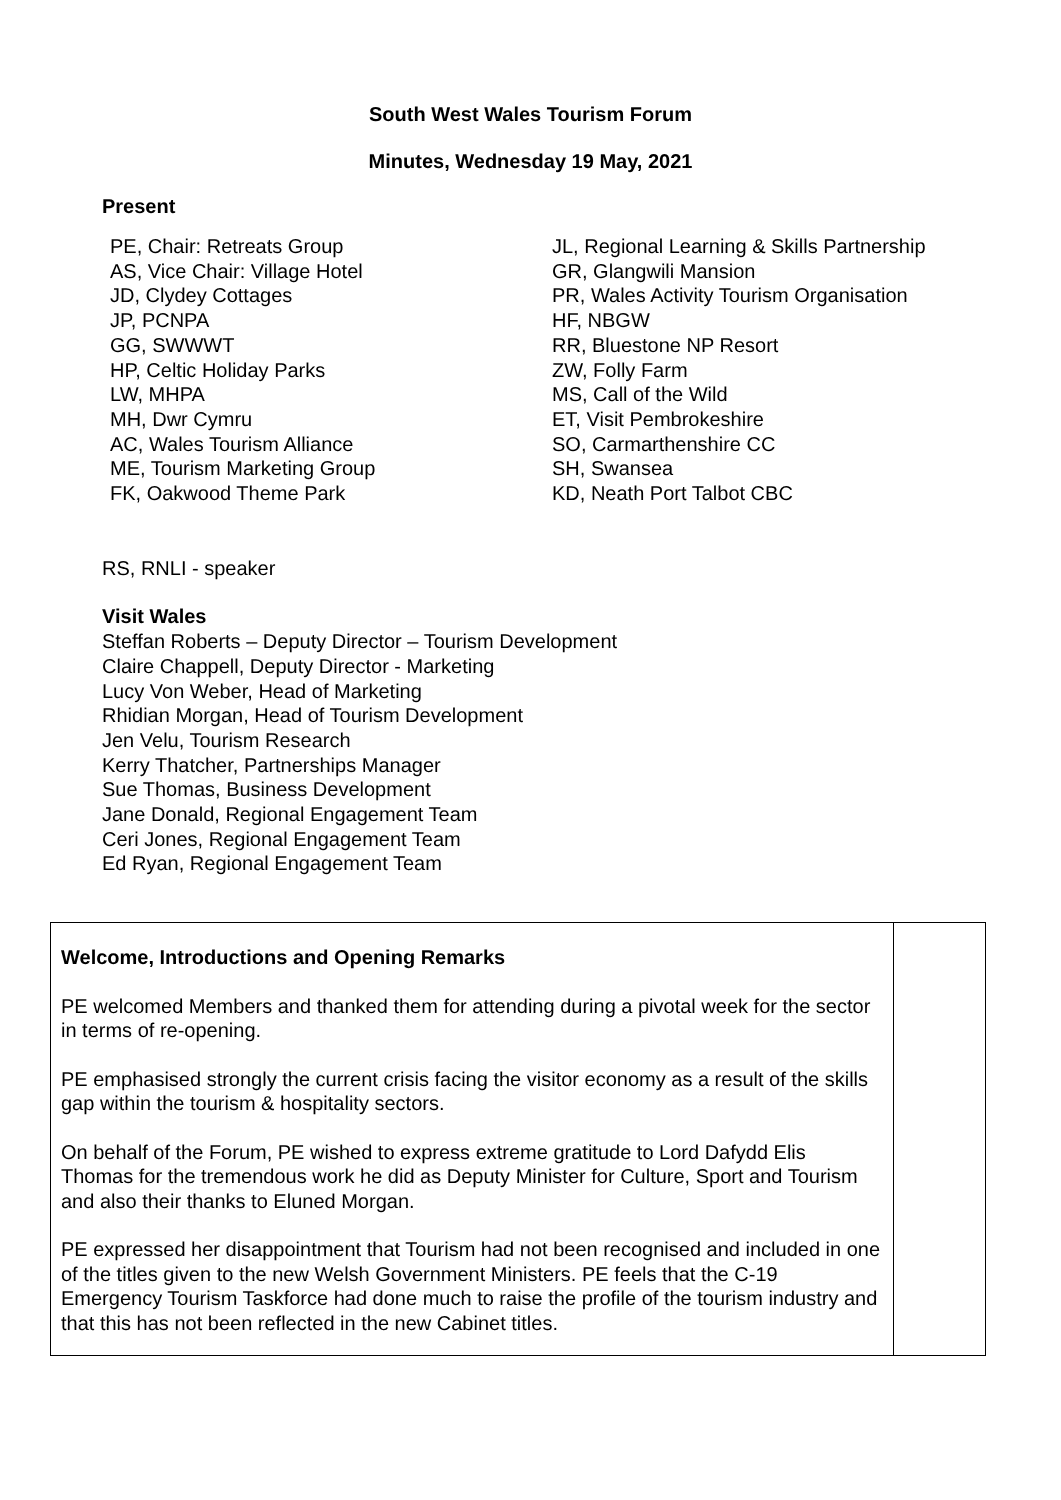South West Wales Tourism Forum
Minutes, Wednesday 19 May, 2021
Present
PE, Chair: Retreats Group
AS, Vice Chair: Village Hotel
JD, Clydey Cottages
JP, PCNPA
GG, SWWWT
HP, Celtic Holiday Parks
LW, MHPA
MH, Dwr Cymru
AC, Wales Tourism Alliance
ME, Tourism Marketing Group
FK, Oakwood Theme Park
JL, Regional Learning & Skills Partnership
GR, Glangwili Mansion
PR, Wales Activity Tourism Organisation
HF, NBGW
RR, Bluestone NP Resort
ZW, Folly Farm
MS, Call of the Wild
ET, Visit Pembrokeshire
SO, Carmarthenshire CC
SH, Swansea
KD, Neath Port Talbot CBC
RS, RNLI - speaker
Visit Wales
Steffan Roberts – Deputy Director – Tourism Development
Claire Chappell, Deputy Director - Marketing
Lucy Von Weber, Head of Marketing
Rhidian Morgan, Head of Tourism Development
Jen Velu, Tourism Research
Kerry Thatcher, Partnerships Manager
Sue Thomas, Business Development
Jane Donald, Regional Engagement Team
Ceri Jones, Regional Engagement Team
Ed Ryan, Regional Engagement Team
| Welcome, Introductions and Opening Remarks PE welcomed Members and thanked them for attending during a pivotal week for the sector in terms of re-opening. PE emphasised strongly the current crisis facing the visitor economy as a result of the skills gap within the tourism & hospitality sectors. On behalf of the Forum, PE wished to express extreme gratitude to Lord Dafydd Elis Thomas for the tremendous work he did as Deputy Minister for Culture, Sport and Tourism and also their thanks to Eluned Morgan. PE expressed her disappointment that Tourism had not been recognised and included in one of the titles given to the new Welsh Government Ministers. PE feels that the C-19 Emergency Tourism Taskforce had done much to raise the profile of the tourism industry and that this has not been reflected in the new Cabinet titles. | |